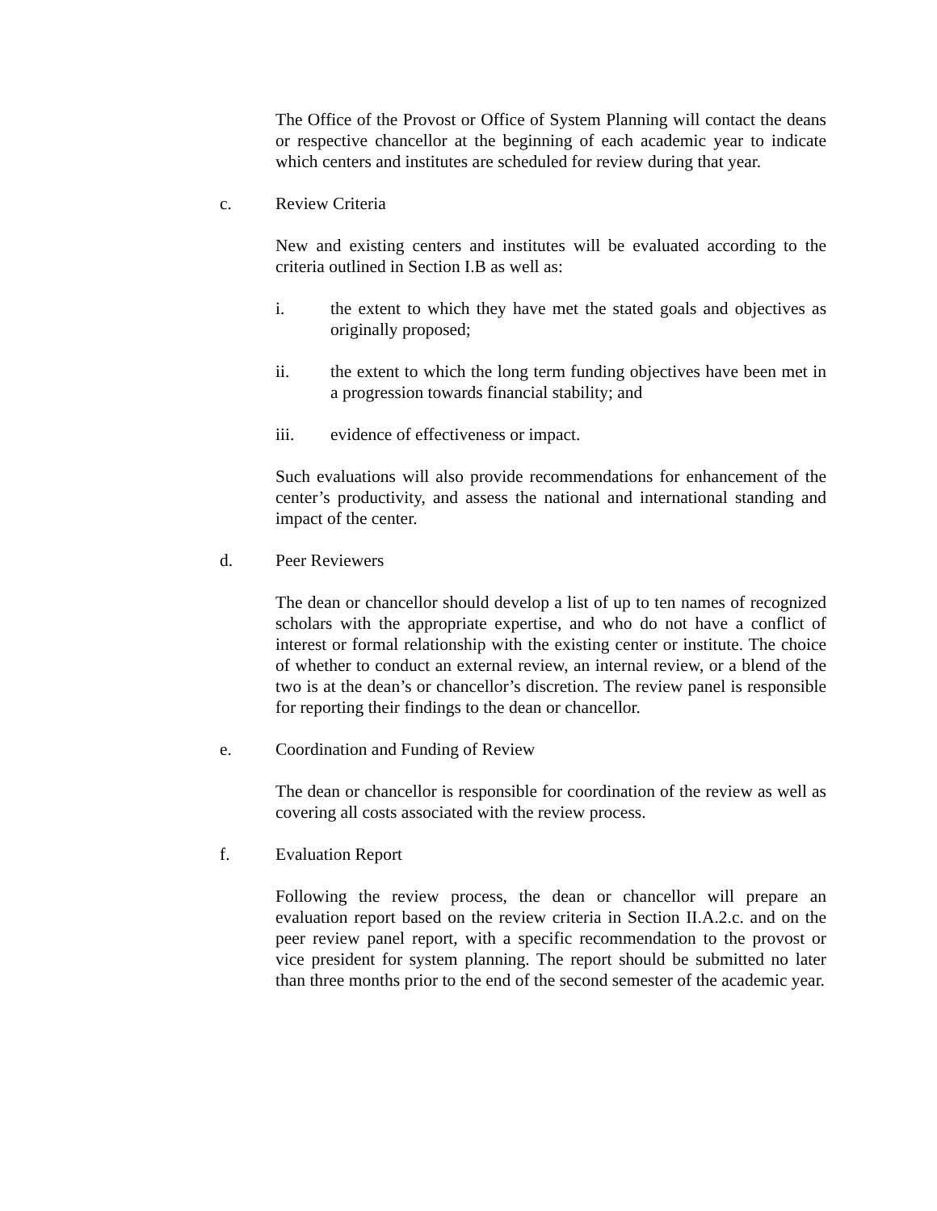The Office of the Provost or Office of System Planning will contact the deans or respective chancellor at the beginning of each academic year to indicate which centers and institutes are scheduled for review during that year.
c. Review Criteria
New and existing centers and institutes will be evaluated according to the criteria outlined in Section I.B as well as:
i. the extent to which they have met the stated goals and objectives as originally proposed;
ii. the extent to which the long term funding objectives have been met in a progression towards financial stability; and
iii. evidence of effectiveness or impact.
Such evaluations will also provide recommendations for enhancement of the center’s productivity, and assess the national and international standing and impact of the center.
d. Peer Reviewers
The dean or chancellor should develop a list of up to ten names of recognized scholars with the appropriate expertise, and who do not have a conflict of interest or formal relationship with the existing center or institute. The choice of whether to conduct an external review, an internal review, or a blend of the two is at the dean’s or chancellor’s discretion. The review panel is responsible for reporting their findings to the dean or chancellor.
e. Coordination and Funding of Review
The dean or chancellor is responsible for coordination of the review as well as covering all costs associated with the review process.
f. Evaluation Report
Following the review process, the dean or chancellor will prepare an evaluation report based on the review criteria in Section II.A.2.c. and on the peer review panel report, with a specific recommendation to the provost or vice president for system planning. The report should be submitted no later than three months prior to the end of the second semester of the academic year.